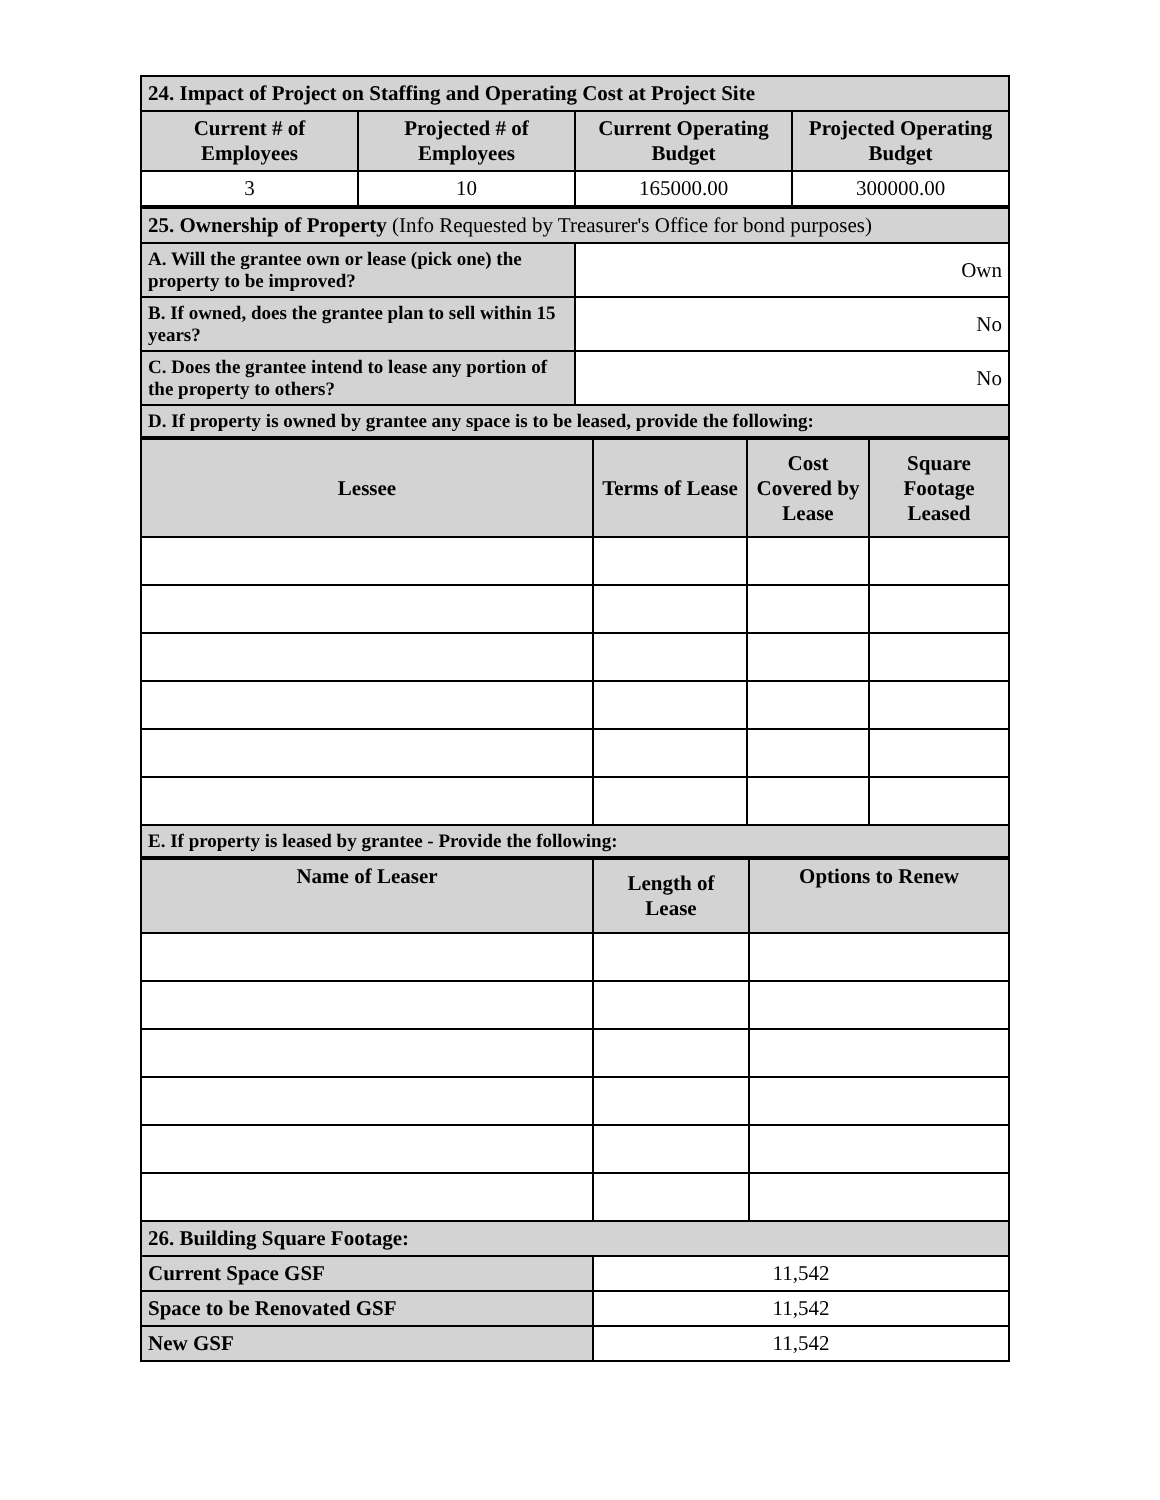| 24. Impact of Project on Staffing and Operating Cost at Project Site | | | |
| Current # of Employees | Projected # of Employees | Current Operating Budget | Projected Operating Budget |
| 3 | 10 | 165000.00 | 300000.00 |
| 25. Ownership of Property (Info Requested by Treasurer's Office for bond purposes) | |
| A. Will the grantee own or lease (pick one) the property to be improved? | Own |
| B. If owned, does the grantee plan to sell within 15 years? | No |
| C. Does the grantee intend to lease any portion of the property to others? | No |
| D. If property is owned by grantee any space is to be leased, provide the following: | |
| Lessee | Terms of Lease | Cost Covered by Lease | Square Footage Leased |
| --- | --- | --- | --- |
| E. If property is leased by grantee - Provide the following: | | | |
| Name of Leaser | Length of Lease | Options to Renew |
| --- | --- | --- |
| 26. Building Square Footage: | | |
| Current Space GSF | 11,542 | |
| Space to be Renovated GSF | 11,542 | |
| New GSF | 11,542 | |